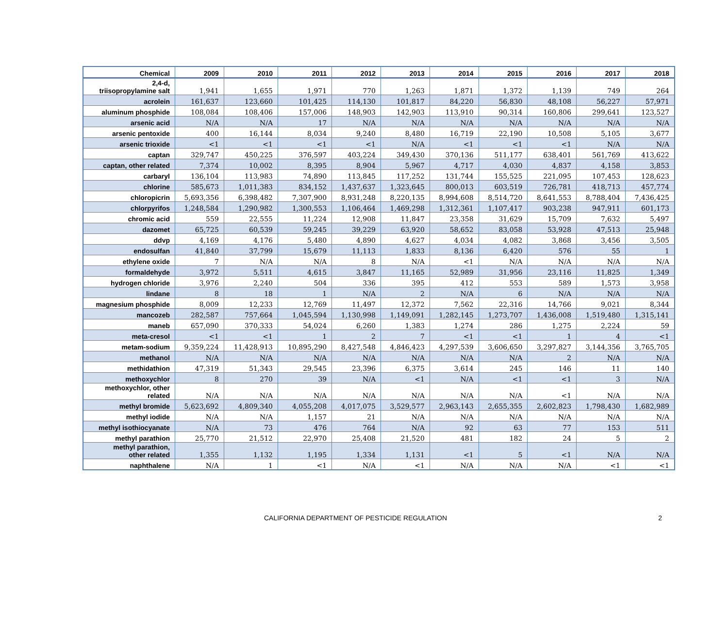| Chemical | 2009 | 2010 | 2011 | 2012 | 2013 | 2014 | 2015 | 2016 | 2017 | 2018 |
| --- | --- | --- | --- | --- | --- | --- | --- | --- | --- | --- |
| 2,4-d, triisopropylamine salt | 1,941 | 1,655 | 1,971 | 770 | 1,263 | 1,871 | 1,372 | 1,139 | 749 | 264 |
| acrolein | 161,637 | 123,660 | 101,425 | 114,130 | 101,817 | 84,220 | 56,830 | 48,108 | 56,227 | 57,971 |
| aluminum phosphide | 108,084 | 108,406 | 157,006 | 148,903 | 142,903 | 113,910 | 90,314 | 160,806 | 299,641 | 123,527 |
| arsenic acid | N/A | N/A | 17 | N/A | N/A | N/A | N/A | N/A | N/A | N/A |
| arsenic pentoxide | 400 | 16,144 | 8,034 | 9,240 | 8,480 | 16,719 | 22,190 | 10,508 | 5,105 | 3,677 |
| arsenic trioxide | <1 | <1 | <1 | <1 | N/A | <1 | <1 | <1 | N/A | N/A |
| captan | 329,747 | 450,225 | 376,597 | 403,224 | 349,430 | 370,136 | 511,177 | 638,401 | 561,769 | 413,622 |
| captan, other related | 7,374 | 10,002 | 8,395 | 8,904 | 5,967 | 4,717 | 4,030 | 4,837 | 4,158 | 3,853 |
| carbaryl | 136,104 | 113,983 | 74,890 | 113,845 | 117,252 | 131,744 | 155,525 | 221,095 | 107,453 | 128,623 |
| chlorine | 585,673 | 1,011,383 | 834,152 | 1,437,637 | 1,323,645 | 800,013 | 603,519 | 726,781 | 418,713 | 457,774 |
| chloropicrin | 5,693,356 | 6,398,482 | 7,307,900 | 8,931,248 | 8,220,135 | 8,994,608 | 8,514,720 | 8,641,553 | 8,788,404 | 7,436,425 |
| chlorpyrifos | 1,248,584 | 1,290,982 | 1,300,553 | 1,106,464 | 1,469,298 | 1,312,361 | 1,107,417 | 903,238 | 947,911 | 601,173 |
| chromic acid | 559 | 22,555 | 11,224 | 12,908 | 11,847 | 23,358 | 31,629 | 15,709 | 7,632 | 5,497 |
| dazomet | 65,725 | 60,539 | 59,245 | 39,229 | 63,920 | 58,652 | 83,058 | 53,928 | 47,513 | 25,948 |
| ddvp | 4,169 | 4,176 | 5,480 | 4,890 | 4,627 | 4,034 | 4,082 | 3,868 | 3,456 | 3,505 |
| endosulfan | 41,840 | 37,799 | 15,679 | 11,113 | 1,833 | 8,136 | 6,420 | 576 | 55 | 1 |
| ethylene oxide | 7 | N/A | N/A | 8 | N/A | <1 | N/A | N/A | N/A | N/A |
| formaldehyde | 3,972 | 5,511 | 4,615 | 3,847 | 11,165 | 52,989 | 31,956 | 23,116 | 11,825 | 1,349 |
| hydrogen chloride | 3,976 | 2,240 | 504 | 336 | 395 | 412 | 553 | 589 | 1,573 | 3,958 |
| lindane | 8 | 18 | 1 | N/A | 2 | N/A | 6 | N/A | N/A | N/A |
| magnesium phosphide | 8,009 | 12,233 | 12,769 | 11,497 | 12,372 | 7,562 | 22,316 | 14,766 | 9,021 | 8,344 |
| mancozeb | 282,587 | 757,664 | 1,045,594 | 1,130,998 | 1,149,091 | 1,282,145 | 1,273,707 | 1,436,008 | 1,519,480 | 1,315,141 |
| maneb | 657,090 | 370,333 | 54,024 | 6,260 | 1,383 | 1,274 | 286 | 1,275 | 2,224 | 59 |
| meta-cresol | <1 | <1 | 1 | 2 | 7 | <1 | <1 | 1 | 4 | <1 |
| metam-sodium | 9,359,224 | 11,428,913 | 10,895,290 | 8,427,548 | 4,846,423 | 4,297,539 | 3,606,650 | 3,297,827 | 3,144,356 | 3,765,705 |
| methanol | N/A | N/A | N/A | N/A | N/A | N/A | N/A | 2 | N/A | N/A |
| methidathion | 47,319 | 51,343 | 29,545 | 23,396 | 6,375 | 3,614 | 245 | 146 | 11 | 140 |
| methoxychlor | 8 | 270 | 39 | N/A | <1 | N/A | <1 | <1 | 3 | N/A |
| methoxychlor, other related | N/A | N/A | N/A | N/A | N/A | N/A | N/A | <1 | N/A | N/A |
| methyl bromide | 5,623,692 | 4,809,340 | 4,055,208 | 4,017,075 | 3,529,577 | 2,963,143 | 2,655,355 | 2,602,823 | 1,798,430 | 1,682,989 |
| methyl iodide | N/A | N/A | 1,157 | 21 | N/A | N/A | N/A | N/A | N/A | N/A |
| methyl isothiocyanate | N/A | 73 | 476 | 764 | N/A | 92 | 63 | 77 | 153 | 511 |
| methyl parathion | 25,770 | 21,512 | 22,970 | 25,408 | 21,520 | 481 | 182 | 24 | 5 | 2 |
| methyl parathion, other related | 1,355 | 1,132 | 1,195 | 1,334 | 1,131 | <1 | 5 | <1 | N/A | N/A |
| naphthalene | N/A | 1 | <1 | N/A | <1 | N/A | N/A | N/A | <1 | <1 |
CALIFORNIA DEPARTMENT OF PESTICIDE REGULATION 2